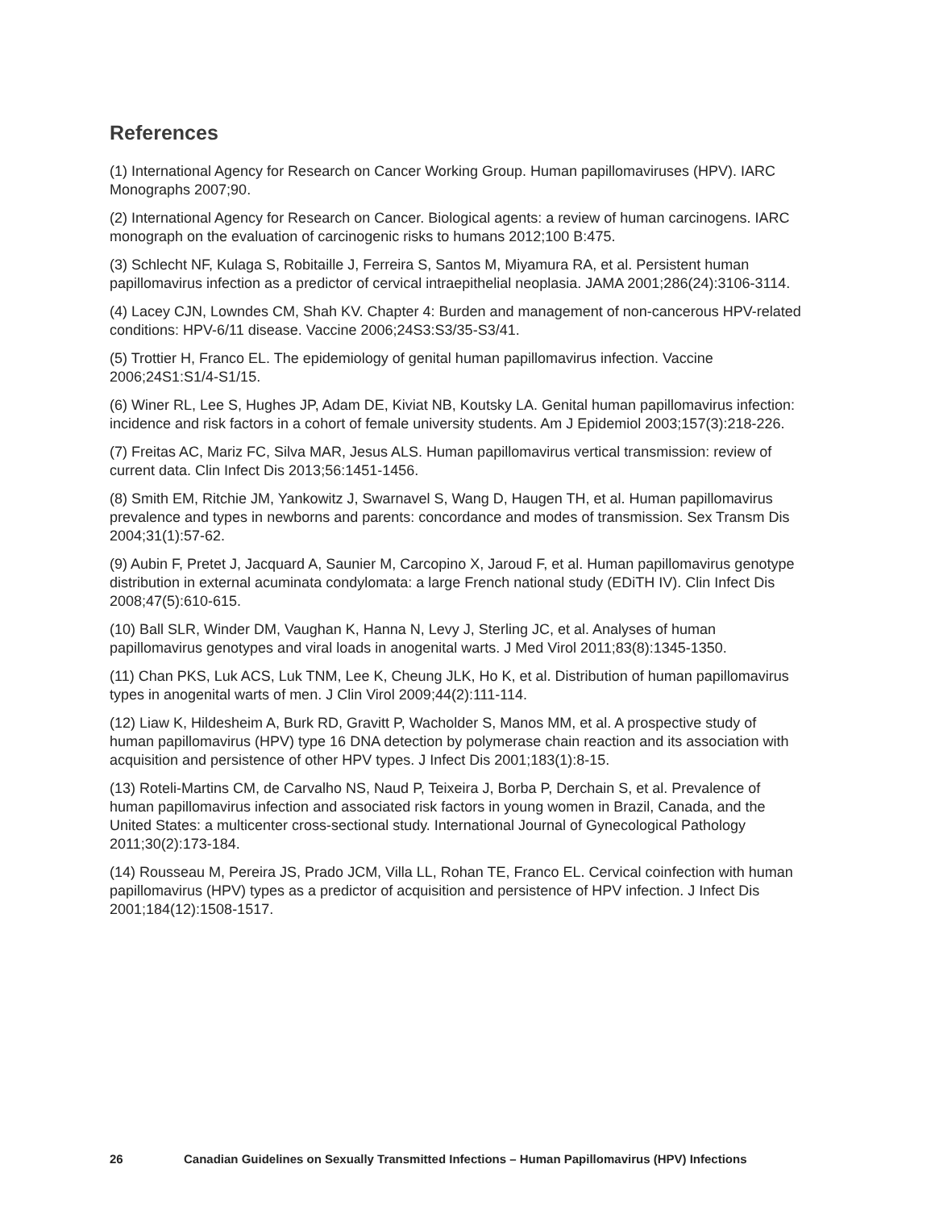References
(1) International Agency for Research on Cancer Working Group. Human papillomaviruses (HPV). IARC Monographs 2007;90.
(2) International Agency for Research on Cancer. Biological agents: a review of human carcinogens. IARC monograph on the evaluation of carcinogenic risks to humans 2012;100 B:475.
(3) Schlecht NF, Kulaga S, Robitaille J, Ferreira S, Santos M, Miyamura RA, et al. Persistent human papillomavirus infection as a predictor of cervical intraepithelial neoplasia. JAMA 2001;286(24):3106-3114.
(4) Lacey CJN, Lowndes CM, Shah KV. Chapter 4: Burden and management of non-cancerous HPV-related conditions: HPV-6/11 disease. Vaccine 2006;24S3:S3/35-S3/41.
(5) Trottier H, Franco EL. The epidemiology of genital human papillomavirus infection. Vaccine 2006;24S1:S1/4-S1/15.
(6) Winer RL, Lee S, Hughes JP, Adam DE, Kiviat NB, Koutsky LA. Genital human papillomavirus infection: incidence and risk factors in a cohort of female university students. Am J Epidemiol 2003;157(3):218-226.
(7) Freitas AC, Mariz FC, Silva MAR, Jesus ALS. Human papillomavirus vertical transmission: review of current data. Clin Infect Dis 2013;56:1451-1456.
(8) Smith EM, Ritchie JM, Yankowitz J, Swarnavel S, Wang D, Haugen TH, et al. Human papillomavirus prevalence and types in newborns and parents: concordance and modes of transmission. Sex Transm Dis 2004;31(1):57-62.
(9) Aubin F, Pretet J, Jacquard A, Saunier M, Carcopino X, Jaroud F, et al. Human papillomavirus genotype distribution in external acuminata condylomata: a large French national study (EDiTH IV). Clin Infect Dis 2008;47(5):610-615.
(10) Ball SLR, Winder DM, Vaughan K, Hanna N, Levy J, Sterling JC, et al. Analyses of human papillomavirus genotypes and viral loads in anogenital warts. J Med Virol 2011;83(8):1345-1350.
(11) Chan PKS, Luk ACS, Luk TNM, Lee K, Cheung JLK, Ho K, et al. Distribution of human papillomavirus types in anogenital warts of men. J Clin Virol 2009;44(2):111-114.
(12) Liaw K, Hildesheim A, Burk RD, Gravitt P, Wacholder S, Manos MM, et al. A prospective study of human papillomavirus (HPV) type 16 DNA detection by polymerase chain reaction and its association with acquisition and persistence of other HPV types. J Infect Dis 2001;183(1):8-15.
(13) Roteli-Martins CM, de Carvalho NS, Naud P, Teixeira J, Borba P, Derchain S, et al. Prevalence of human papillomavirus infection and associated risk factors in young women in Brazil, Canada, and the United States: a multicenter cross-sectional study. International Journal of Gynecological Pathology 2011;30(2):173-184.
(14) Rousseau M, Pereira JS, Prado JCM, Villa LL, Rohan TE, Franco EL. Cervical coinfection with human papillomavirus (HPV) types as a predictor of acquisition and persistence of HPV infection. J Infect Dis 2001;184(12):1508-1517.
26 Canadian Guidelines on Sexually Transmitted Infections – Human Papillomavirus (HPV) Infections